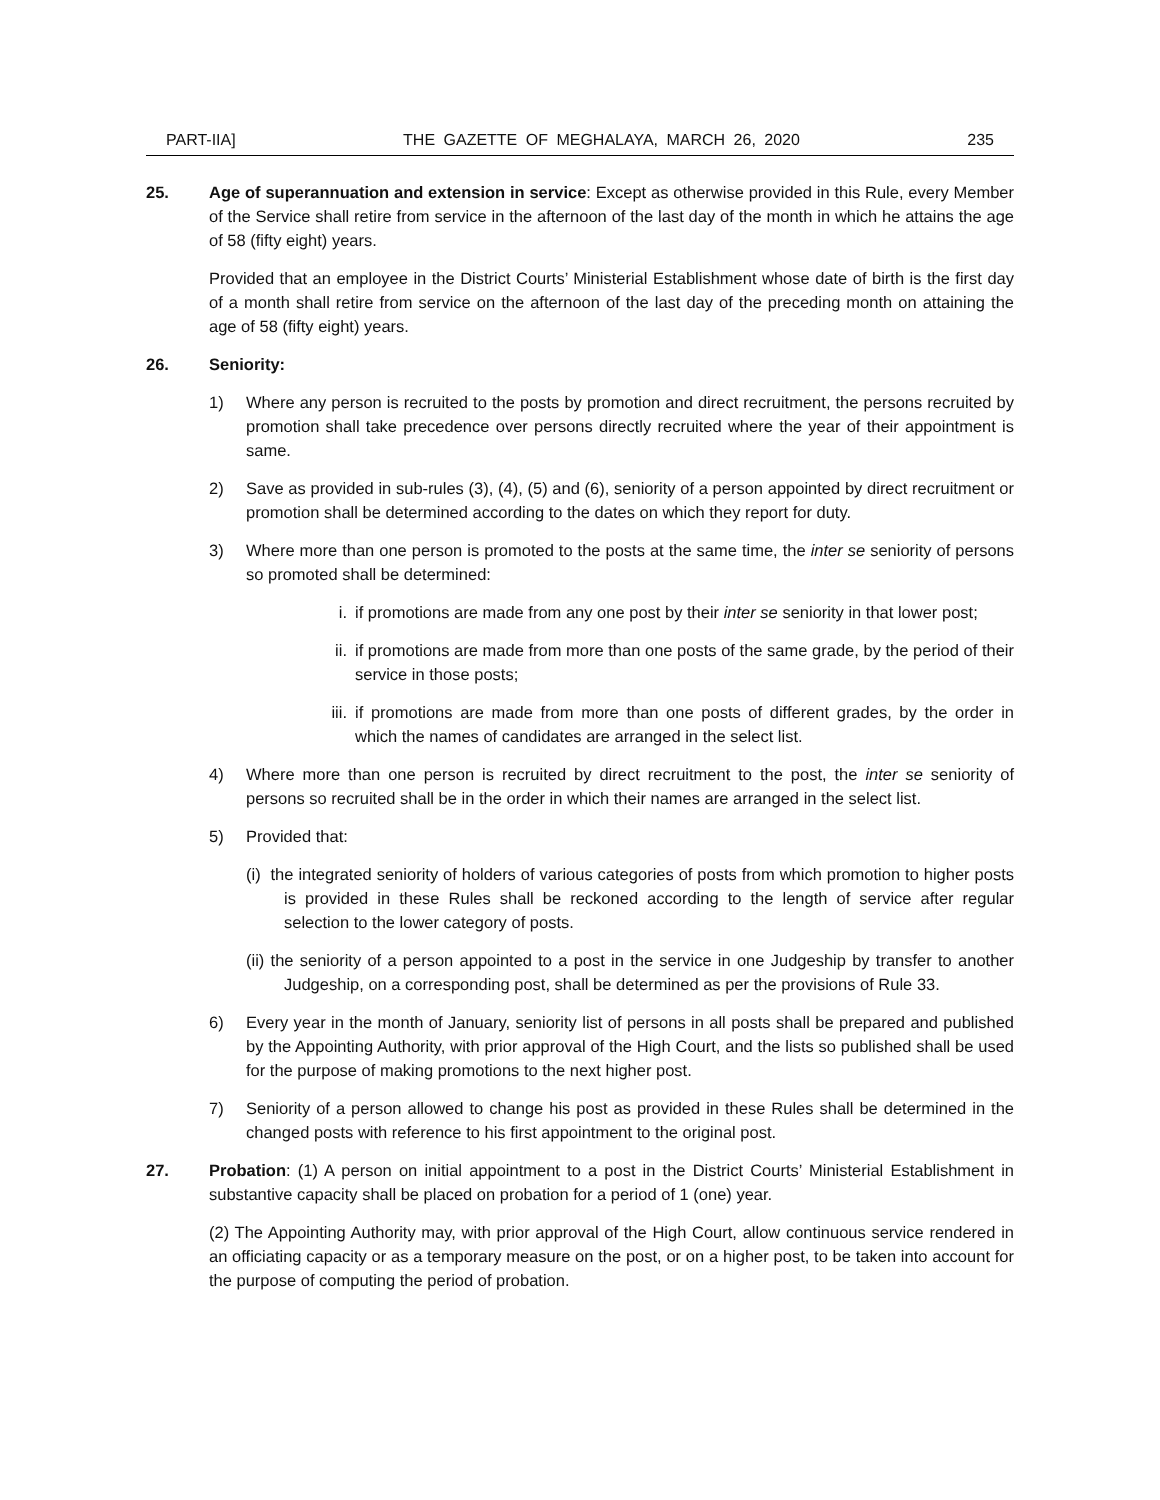PART-IIA] THE GAZETTE OF MEGHALAYA, MARCH 26, 2020 235
25. Age of superannuation and extension in service: Except as otherwise provided in this Rule, every Member of the Service shall retire from service in the afternoon of the last day of the month in which he attains the age of 58 (fifty eight) years.
Provided that an employee in the District Courts’ Ministerial Establishment whose date of birth is the first day of a month shall retire from service on the afternoon of the last day of the preceding month on attaining the age of 58 (fifty eight) years.
26. Seniority:
1) Where any person is recruited to the posts by promotion and direct recruitment, the persons recruited by promotion shall take precedence over persons directly recruited where the year of their appointment is same.
2) Save as provided in sub-rules (3), (4), (5) and (6), seniority of a person appointed by direct recruitment or promotion shall be determined according to the dates on which they report for duty.
3) Where more than one person is promoted to the posts at the same time, the inter se seniority of persons so promoted shall be determined:
i. if promotions are made from any one post by their inter se seniority in that lower post;
ii. if promotions are made from more than one posts of the same grade, by the period of their service in those posts;
iii. if promotions are made from more than one posts of different grades, by the order in which the names of candidates are arranged in the select list.
4) Where more than one person is recruited by direct recruitment to the post, the inter se seniority of persons so recruited shall be in the order in which their names are arranged in the select list.
5) Provided that:
(i) the integrated seniority of holders of various categories of posts from which promotion to higher posts is provided in these Rules shall be reckoned according to the length of service after regular selection to the lower category of posts.
(ii) the seniority of a person appointed to a post in the service in one Judgeship by transfer to another Judgeship, on a corresponding post, shall be determined as per the provisions of Rule 33.
6) Every year in the month of January, seniority list of persons in all posts shall be prepared and published by the Appointing Authority, with prior approval of the High Court, and the lists so published shall be used for the purpose of making promotions to the next higher post.
7) Seniority of a person allowed to change his post as provided in these Rules shall be determined in the changed posts with reference to his first appointment to the original post.
27. Probation: (1) A person on initial appointment to a post in the District Courts’ Ministerial Establishment in substantive capacity shall be placed on probation for a period of 1 (one) year.
(2) The Appointing Authority may, with prior approval of the High Court, allow continuous service rendered in an officiating capacity or as a temporary measure on the post, or on a higher post, to be taken into account for the purpose of computing the period of probation.